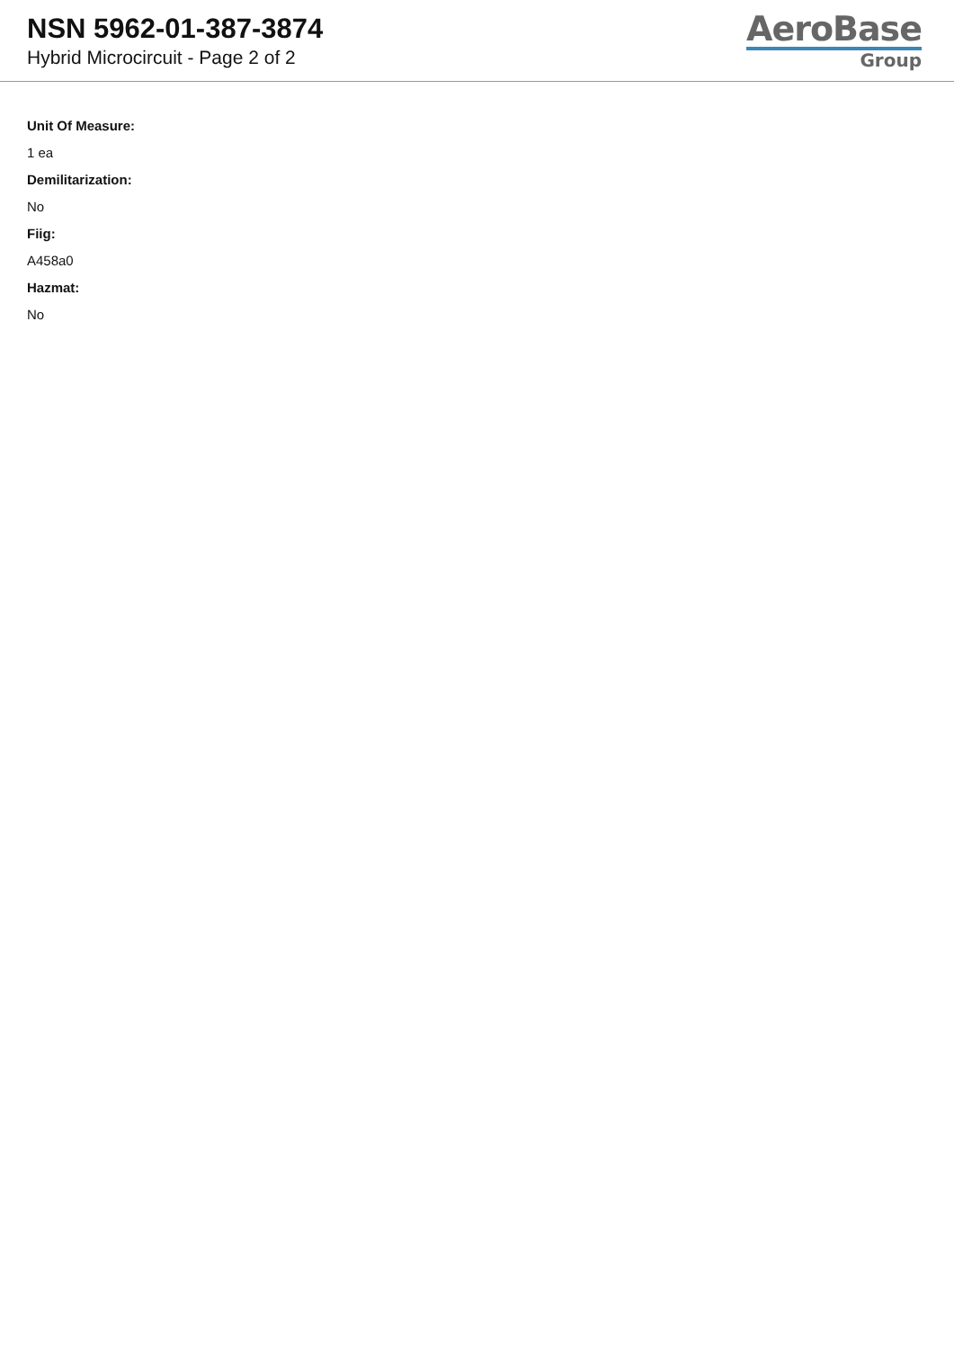NSN 5962-01-387-3874
Hybrid Microcircuit - Page 2 of 2
AeroBase
Group
Unit Of Measure:
1 ea
Demilitarization:
No
Fiig:
A458a0
Hazmat:
No